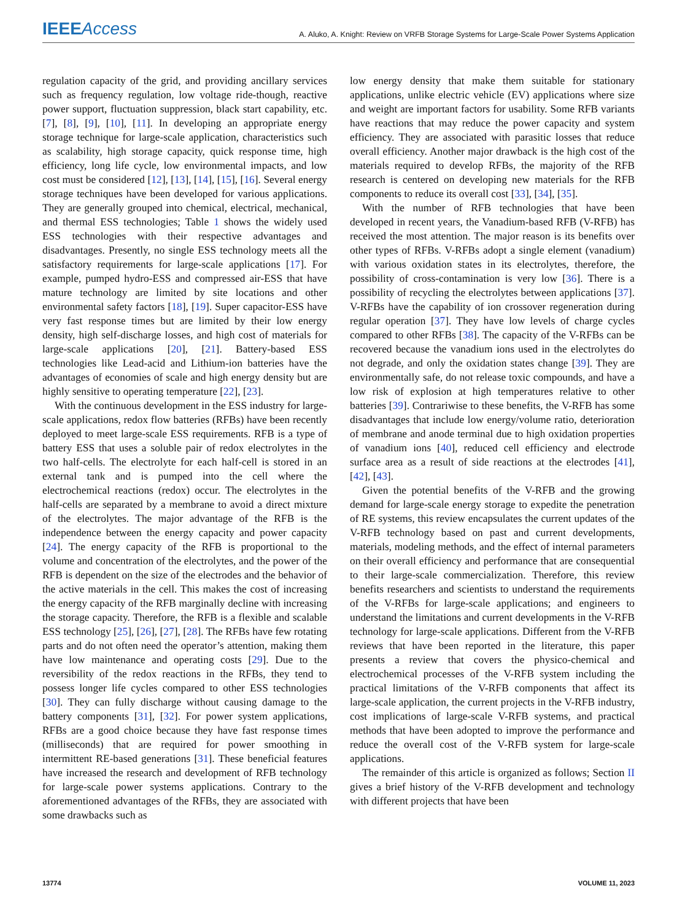IEEEAccess
A. Aluko, A. Knight: Review on VRFB Storage Systems for Large-Scale Power Systems Application
regulation capacity of the grid, and providing ancillary services such as frequency regulation, low voltage ride-though, reactive power support, fluctuation suppression, black start capability, etc. [7], [8], [9], [10], [11]. In developing an appropriate energy storage technique for large-scale application, characteristics such as scalability, high storage capacity, quick response time, high efficiency, long life cycle, low environmental impacts, and low cost must be considered [12], [13], [14], [15], [16]. Several energy storage techniques have been developed for various applications. They are generally grouped into chemical, electrical, mechanical, and thermal ESS technologies; Table 1 shows the widely used ESS technologies with their respective advantages and disadvantages. Presently, no single ESS technology meets all the satisfactory requirements for large-scale applications [17]. For example, pumped hydro-ESS and compressed air-ESS that have mature technology are limited by site locations and other environmental safety factors [18], [19]. Super capacitor-ESS have very fast response times but are limited by their low energy density, high self-discharge losses, and high cost of materials for large-scale applications [20], [21]. Battery-based ESS technologies like Lead-acid and Lithium-ion batteries have the advantages of economies of scale and high energy density but are highly sensitive to operating temperature [22], [23].
With the continuous development in the ESS industry for large-scale applications, redox flow batteries (RFBs) have been recently deployed to meet large-scale ESS requirements. RFB is a type of battery ESS that uses a soluble pair of redox electrolytes in the two half-cells. The electrolyte for each half-cell is stored in an external tank and is pumped into the cell where the electrochemical reactions (redox) occur. The electrolytes in the half-cells are separated by a membrane to avoid a direct mixture of the electrolytes. The major advantage of the RFB is the independence between the energy capacity and power capacity [24]. The energy capacity of the RFB is proportional to the volume and concentration of the electrolytes, and the power of the RFB is dependent on the size of the electrodes and the behavior of the active materials in the cell. This makes the cost of increasing the energy capacity of the RFB marginally decline with increasing the storage capacity. Therefore, the RFB is a flexible and scalable ESS technology [25], [26], [27], [28]. The RFBs have few rotating parts and do not often need the operator’s attention, making them have low maintenance and operating costs [29]. Due to the reversibility of the redox reactions in the RFBs, they tend to possess longer life cycles compared to other ESS technologies [30]. They can fully discharge without causing damage to the battery components [31], [32]. For power system applications, RFBs are a good choice because they have fast response times (milliseconds) that are required for power smoothing in intermittent RE-based generations [31]. These beneficial features have increased the research and development of RFB technology for large-scale power systems applications. Contrary to the aforementioned advantages of the RFBs, they are associated with some drawbacks such as
low energy density that make them suitable for stationary applications, unlike electric vehicle (EV) applications where size and weight are important factors for usability. Some RFB variants have reactions that may reduce the power capacity and system efficiency. They are associated with parasitic losses that reduce overall efficiency. Another major drawback is the high cost of the materials required to develop RFBs, the majority of the RFB research is centered on developing new materials for the RFB components to reduce its overall cost [33], [34], [35].
With the number of RFB technologies that have been developed in recent years, the Vanadium-based RFB (V-RFB) has received the most attention. The major reason is its benefits over other types of RFBs. V-RFBs adopt a single element (vanadium) with various oxidation states in its electrolytes, therefore, the possibility of cross-contamination is very low [36]. There is a possibility of recycling the electrolytes between applications [37]. V-RFBs have the capability of ion crossover regeneration during regular operation [37]. They have low levels of charge cycles compared to other RFBs [38]. The capacity of the V-RFBs can be recovered because the vanadium ions used in the electrolytes do not degrade, and only the oxidation states change [39]. They are environmentally safe, do not release toxic compounds, and have a low risk of explosion at high temperatures relative to other batteries [39]. Contrariwise to these benefits, the V-RFB has some disadvantages that include low energy/volume ratio, deterioration of membrane and anode terminal due to high oxidation properties of vanadium ions [40], reduced cell efficiency and electrode surface area as a result of side reactions at the electrodes [41], [42], [43].
Given the potential benefits of the V-RFB and the growing demand for large-scale energy storage to expedite the penetration of RE systems, this review encapsulates the current updates of the V-RFB technology based on past and current developments, materials, modeling methods, and the effect of internal parameters on their overall efficiency and performance that are consequential to their large-scale commercialization. Therefore, this review benefits researchers and scientists to understand the requirements of the V-RFBs for large-scale applications; and engineers to understand the limitations and current developments in the V-RFB technology for large-scale applications. Different from the V-RFB reviews that have been reported in the literature, this paper presents a review that covers the physico-chemical and electrochemical processes of the V-RFB system including the practical limitations of the V-RFB components that affect its large-scale application, the current projects in the V-RFB industry, cost implications of large-scale V-RFB systems, and practical methods that have been adopted to improve the performance and reduce the overall cost of the V-RFB system for large-scale applications.
The remainder of this article is organized as follows; Section II gives a brief history of the V-RFB development and technology with different projects that have been
13774 VOLUME 11, 2023